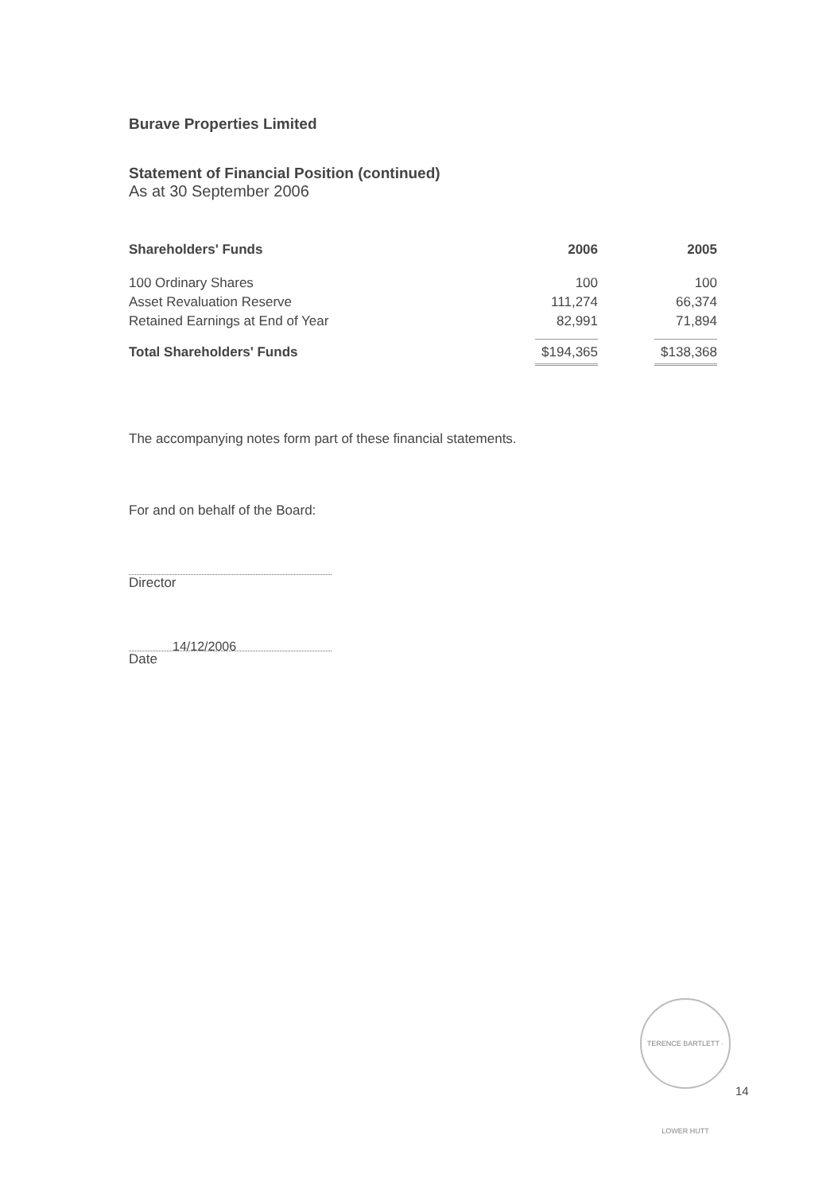Burave Properties Limited
Statement of Financial Position (continued)
As at 30 September 2006
| Shareholders' Funds | 2006 | 2005 |
| --- | --- | --- |
| 100 Ordinary Shares | 100 | 100 |
| Asset Revaluation Reserve | 111,274 | 66,374 |
| Retained Earnings at End of Year | 82,991 | 71,894 |
| Total Shareholders' Funds | $194,365 | $138,368 |
The accompanying notes form part of these financial statements.
For and on behalf of the Board:
Director
14/12/2006
Date
TERENCE BARTLETT · LOWER HUTT
14